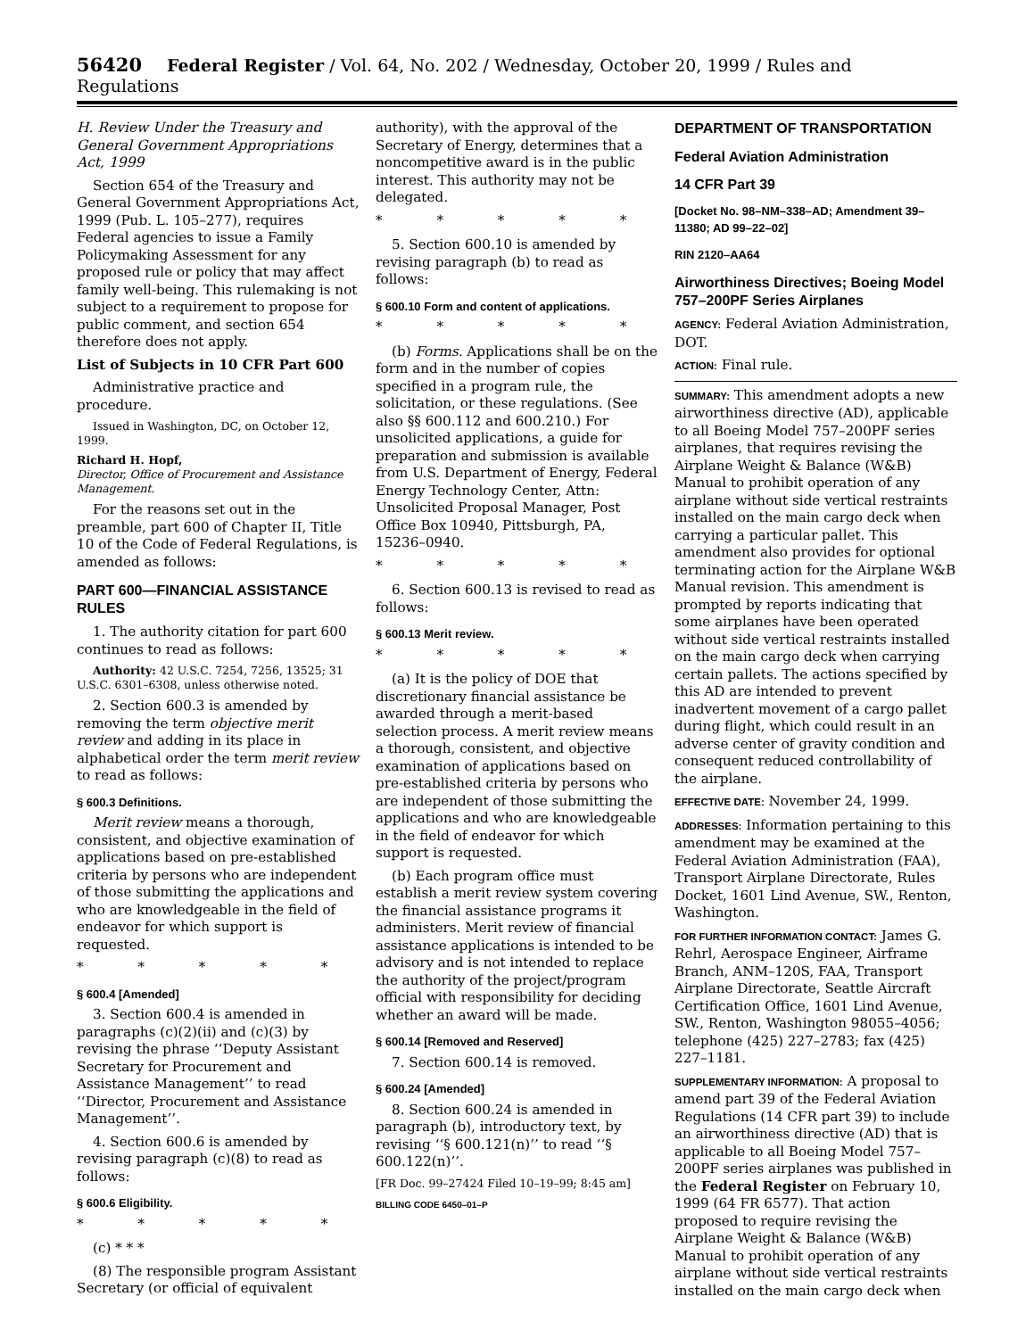56420 Federal Register / Vol. 64, No. 202 / Wednesday, October 20, 1999 / Rules and Regulations
H. Review Under the Treasury and General Government Appropriations Act, 1999
Section 654 of the Treasury and General Government Appropriations Act, 1999 (Pub. L. 105–277), requires Federal agencies to issue a Family Policymaking Assessment for any proposed rule or policy that may affect family well-being. This rulemaking is not subject to a requirement to propose for public comment, and section 654 therefore does not apply.
List of Subjects in 10 CFR Part 600
Administrative practice and procedure.
Issued in Washington, DC, on October 12, 1999.
Richard H. Hopf,
Director, Office of Procurement and Assistance Management.
For the reasons set out in the preamble, part 600 of Chapter II, Title 10 of the Code of Federal Regulations, is amended as follows:
PART 600—FINANCIAL ASSISTANCE RULES
1. The authority citation for part 600 continues to read as follows:
Authority: 42 U.S.C. 7254, 7256, 13525; 31 U.S.C. 6301–6308, unless otherwise noted.
2. Section 600.3 is amended by removing the term objective merit review and adding in its place in alphabetical order the term merit review to read as follows:
§ 600.3 Definitions.
Merit review means a thorough, consistent, and objective examination of applications based on pre-established criteria by persons who are independent of those submitting the applications and who are knowledgeable in the field of endeavor for which support is requested.
* * * * *
§ 600.4 [Amended]
3. Section 600.4 is amended in paragraphs (c)(2)(ii) and (c)(3) by revising the phrase ‘‘Deputy Assistant Secretary for Procurement and Assistance Management’’ to read ‘‘Director, Procurement and Assistance Management’’.
4. Section 600.6 is amended by revising paragraph (c)(8) to read as follows:
§ 600.6 Eligibility.
* * * * *
(c) * * *
(8) The responsible program Assistant Secretary (or official of equivalent
authority), with the approval of the Secretary of Energy, determines that a noncompetitive award is in the public interest. This authority may not be delegated.
* * * * *
5. Section 600.10 is amended by revising paragraph (b) to read as follows:
§ 600.10 Form and content of applications.
* * * * *
(b) Forms. Applications shall be on the form and in the number of copies specified in a program rule, the solicitation, or these regulations. (See also §§ 600.112 and 600.210.) For unsolicited applications, a guide for preparation and submission is available from U.S. Department of Energy, Federal Energy Technology Center, Attn: Unsolicited Proposal Manager, Post Office Box 10940, Pittsburgh, PA, 15236–0940.
* * * * *
6. Section 600.13 is revised to read as follows:
§ 600.13 Merit review.
* * * * *
(a) It is the policy of DOE that discretionary financial assistance be awarded through a merit-based selection process. A merit review means a thorough, consistent, and objective examination of applications based on pre-established criteria by persons who are independent of those submitting the applications and who are knowledgeable in the field of endeavor for which support is requested.
(b) Each program office must establish a merit review system covering the financial assistance programs it administers. Merit review of financial assistance applications is intended to be advisory and is not intended to replace the authority of the project/program official with responsibility for deciding whether an award will be made.
§ 600.14 [Removed and Reserved]
7. Section 600.14 is removed.
§ 600.24 [Amended]
8. Section 600.24 is amended in paragraph (b), introductory text, by revising ‘‘§ 600.121(n)’’ to read ‘‘§ 600.122(n)’’.
[FR Doc. 99–27424 Filed 10–19–99; 8:45 am]
BILLING CODE 6450–01–P
DEPARTMENT OF TRANSPORTATION
Federal Aviation Administration
14 CFR Part 39
[Docket No. 98–NM–338–AD; Amendment 39–11380; AD 99–22–02]
RIN 2120–AA64
Airworthiness Directives; Boeing Model 757–200PF Series Airplanes
AGENCY: Federal Aviation Administration, DOT.
ACTION: Final rule.
SUMMARY: This amendment adopts a new airworthiness directive (AD), applicable to all Boeing Model 757–200PF series airplanes, that requires revising the Airplane Weight & Balance (W&B) Manual to prohibit operation of any airplane without side vertical restraints installed on the main cargo deck when carrying a particular pallet. This amendment also provides for optional terminating action for the Airplane W&B Manual revision. This amendment is prompted by reports indicating that some airplanes have been operated without side vertical restraints installed on the main cargo deck when carrying certain pallets. The actions specified by this AD are intended to prevent inadvertent movement of a cargo pallet during flight, which could result in an adverse center of gravity condition and consequent reduced controllability of the airplane.
EFFECTIVE DATE: November 24, 1999.
ADDRESSES: Information pertaining to this amendment may be examined at the Federal Aviation Administration (FAA), Transport Airplane Directorate, Rules Docket, 1601 Lind Avenue, SW., Renton, Washington.
FOR FURTHER INFORMATION CONTACT: James G. Rehrl, Aerospace Engineer, Airframe Branch, ANM–120S, FAA, Transport Airplane Directorate, Seattle Aircraft Certification Office, 1601 Lind Avenue, SW., Renton, Washington 98055–4056; telephone (425) 227–2783; fax (425) 227–1181.
SUPPLEMENTARY INFORMATION: A proposal to amend part 39 of the Federal Aviation Regulations (14 CFR part 39) to include an airworthiness directive (AD) that is applicable to all Boeing Model 757–200PF series airplanes was published in the Federal Register on February 10, 1999 (64 FR 6577). That action proposed to require revising the Airplane Weight & Balance (W&B) Manual to prohibit operation of any airplane without side vertical restraints installed on the main cargo deck when